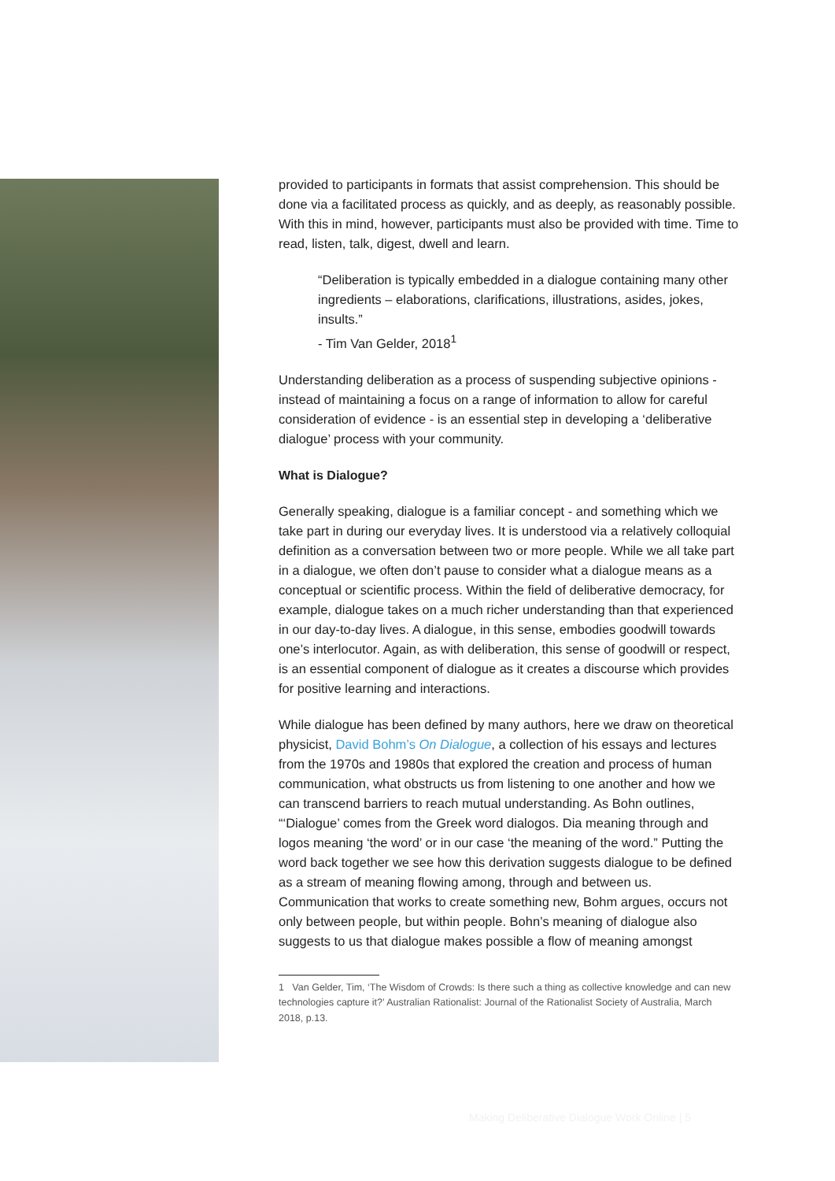provided to participants in formats that assist comprehension. This should be done via a facilitated process as quickly, and as deeply, as reasonably possible. With this in mind, however, participants must also be provided with time. Time to read, listen, talk, digest, dwell and learn.
“Deliberation is typically embedded in a dialogue containing many other ingredients – elaborations, clarifications, illustrations, asides, jokes, insults.”
- Tim Van Gelder, 2018<sup>1</sup>
Understanding deliberation as a process of suspending subjective opinions - instead of maintaining a focus on a range of information to allow for careful consideration of evidence - is an essential step in developing a ‘deliberative dialogue’ process with your community.
What is Dialogue?
Generally speaking, dialogue is a familiar concept - and something which we take part in during our everyday lives. It is understood via a relatively colloquial definition as a conversation between two or more people. While we all take part in a dialogue, we often don’t pause to consider what a dialogue means as a conceptual or scientific process. Within the field of deliberative democracy, for example, dialogue takes on a much richer understanding than that experienced in our day-to-day lives. A dialogue, in this sense, embodies goodwill towards one’s interlocutor. Again, as with deliberation, this sense of goodwill or respect, is an essential component of dialogue as it creates a discourse which provides for positive learning and interactions.
While dialogue has been defined by many authors, here we draw on theoretical physicist, David Bohm’s On Dialogue, a collection of his essays and lectures from the 1970s and 1980s that explored the creation and process of human communication, what obstructs us from listening to one another and how we can transcend barriers to reach mutual understanding. As Bohn outlines, “‘Dialogue’ comes from the Greek word dialogos. Dia meaning through and logos meaning ‘the word’ or in our case ‘the meaning of the word.” Putting the word back together we see how this derivation suggests dialogue to be defined as a stream of meaning flowing among, through and between us. Communication that works to create something new, Bohm argues, occurs not only between people, but within people. Bohn’s meaning of dialogue also suggests to us that dialogue makes possible a flow of meaning amongst
1 Van Gelder, Tim, ‘The Wisdom of Crowds: Is there such a thing as collective knowledge and can new technologies capture it?’ Australian Rationalist: Journal of the Rationalist Society of Australia, March 2018, p.13.
Making Deliberative Dialogue Work Online | 5